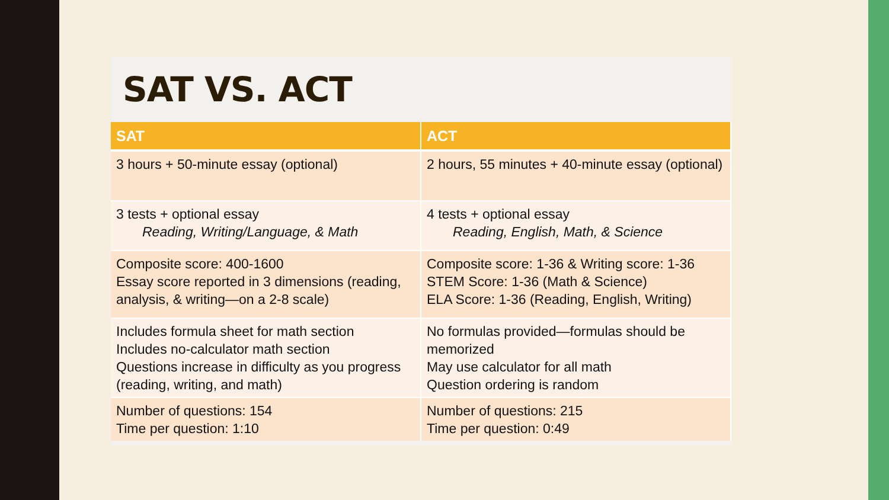SAT VS. ACT
| SAT | ACT |
| --- | --- |
| 3 hours + 50-minute essay (optional) | 2 hours, 55 minutes + 40-minute essay (optional) |
| 3 tests + optional essay Reading, Writing/Language, & Math | 4 tests + optional essay Reading, English, Math, & Science |
| Composite score: 400-1600 Essay score reported in 3 dimensions (reading, analysis, & writing—on a 2-8 scale) | Composite score: 1-36 & Writing score: 1-36 STEM Score: 1-36 (Math & Science) ELA Score: 1-36 (Reading, English, Writing) |
| Includes formula sheet for math section Includes no-calculator math section Questions increase in difficulty as you progress (reading, writing, and math) | No formulas provided—formulas should be memorized May use calculator for all math Question ordering is random |
| Number of questions: 154 Time per question: 1:10 | Number of questions: 215 Time per question: 0:49 |